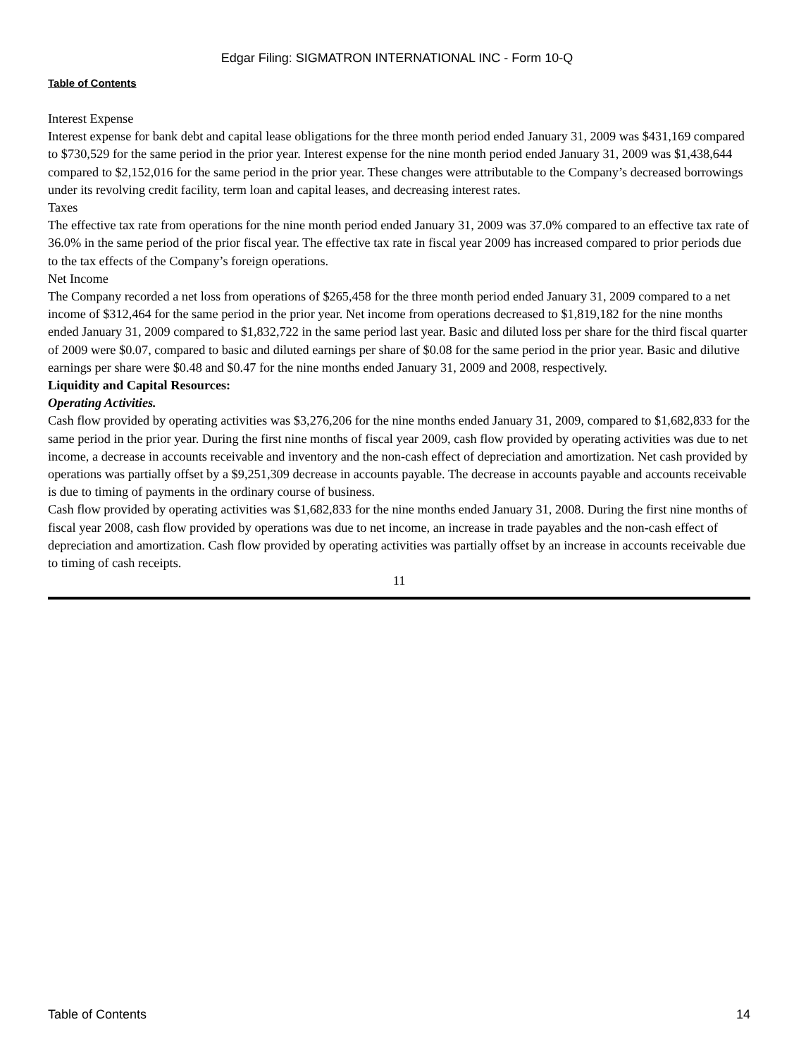Edgar Filing: SIGMATRON INTERNATIONAL INC - Form 10-Q
Table of Contents
Interest Expense
Interest expense for bank debt and capital lease obligations for the three month period ended January 31, 2009 was $431,169 compared to $730,529 for the same period in the prior year. Interest expense for the nine month period ended January 31, 2009 was $1,438,644 compared to $2,152,016 for the same period in the prior year. These changes were attributable to the Company’s decreased borrowings under its revolving credit facility, term loan and capital leases, and decreasing interest rates.
Taxes
The effective tax rate from operations for the nine month period ended January 31, 2009 was 37.0% compared to an effective tax rate of 36.0% in the same period of the prior fiscal year. The effective tax rate in fiscal year 2009 has increased compared to prior periods due to the tax effects of the Company’s foreign operations.
Net Income
The Company recorded a net loss from operations of $265,458 for the three month period ended January 31, 2009 compared to a net income of $312,464 for the same period in the prior year. Net income from operations decreased to $1,819,182 for the nine months ended January 31, 2009 compared to $1,832,722 in the same period last year. Basic and diluted loss per share for the third fiscal quarter of 2009 were $0.07, compared to basic and diluted earnings per share of $0.08 for the same period in the prior year. Basic and dilutive earnings per share were $0.48 and $0.47 for the nine months ended January 31, 2009 and 2008, respectively.
Liquidity and Capital Resources:
Operating Activities.
Cash flow provided by operating activities was $3,276,206 for the nine months ended January 31, 2009, compared to $1,682,833 for the same period in the prior year. During the first nine months of fiscal year 2009, cash flow provided by operating activities was due to net income, a decrease in accounts receivable and inventory and the non-cash effect of depreciation and amortization. Net cash provided by operations was partially offset by a $9,251,309 decrease in accounts payable. The decrease in accounts payable and accounts receivable is due to timing of payments in the ordinary course of business.
Cash flow provided by operating activities was $1,682,833 for the nine months ended January 31, 2008. During the first nine months of fiscal year 2008, cash flow provided by operations was due to net income, an increase in trade payables and the non-cash effect of depreciation and amortization. Cash flow provided by operating activities was partially offset by an increase in accounts receivable due to timing of cash receipts.
11
Table of Contents 14